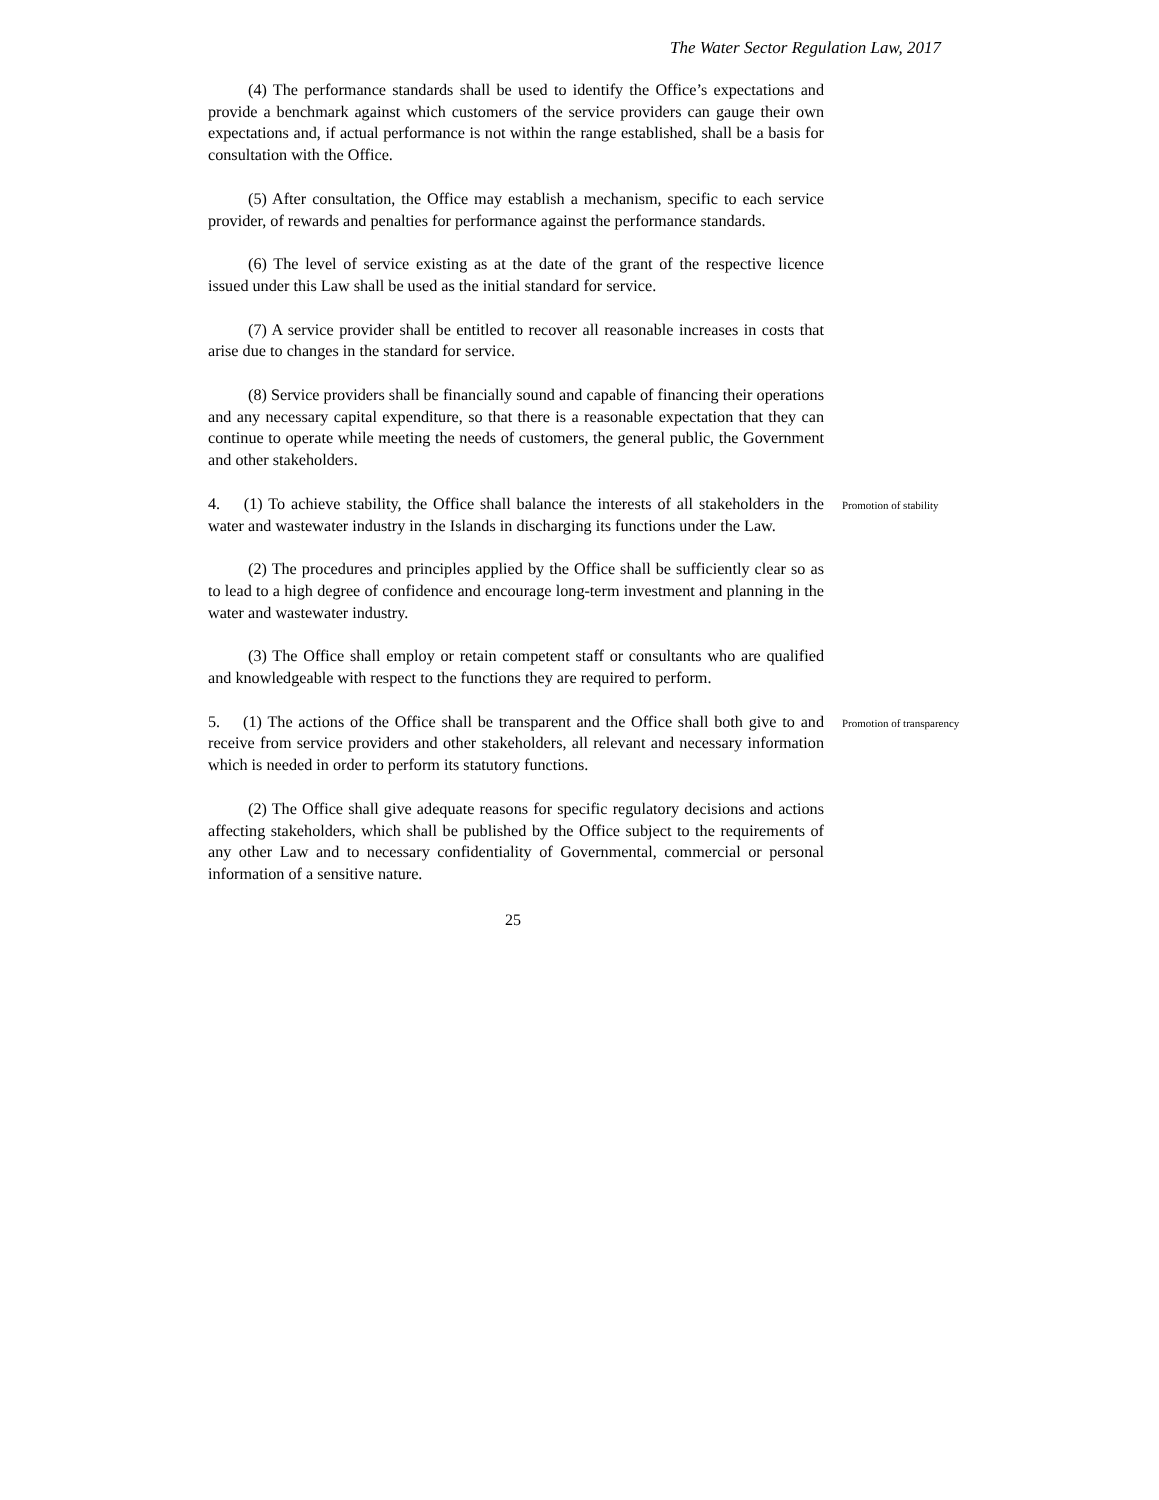The Water Sector Regulation Law, 2017
(4) The performance standards shall be used to identify the Office’s expectations and provide a benchmark against which customers of the service providers can gauge their own expectations and, if actual performance is not within the range established, shall be a basis for consultation with the Office.
(5) After consultation, the Office may establish a mechanism, specific to each service provider, of rewards and penalties for performance against the performance standards.
(6) The level of service existing as at the date of the grant of the respective licence issued under this Law shall be used as the initial standard for service.
(7) A service provider shall be entitled to recover all reasonable increases in costs that arise due to changes in the standard for service.
(8) Service providers shall be financially sound and capable of financing their operations and any necessary capital expenditure, so that there is a reasonable expectation that they can continue to operate while meeting the needs of customers, the general public, the Government and other stakeholders.
4. (1) To achieve stability, the Office shall balance the interests of all stakeholders in the water and wastewater industry in the Islands in discharging its functions under the Law.
Promotion of stability
(2) The procedures and principles applied by the Office shall be sufficiently clear so as to lead to a high degree of confidence and encourage long-term investment and planning in the water and wastewater industry.
(3) The Office shall employ or retain competent staff or consultants who are qualified and knowledgeable with respect to the functions they are required to perform.
5. (1) The actions of the Office shall be transparent and the Office shall both give to and receive from service providers and other stakeholders, all relevant and necessary information which is needed in order to perform its statutory functions.
Promotion of transparency
(2) The Office shall give adequate reasons for specific regulatory decisions and actions affecting stakeholders, which shall be published by the Office subject to the requirements of any other Law and to necessary confidentiality of Governmental, commercial or personal information of a sensitive nature.
25